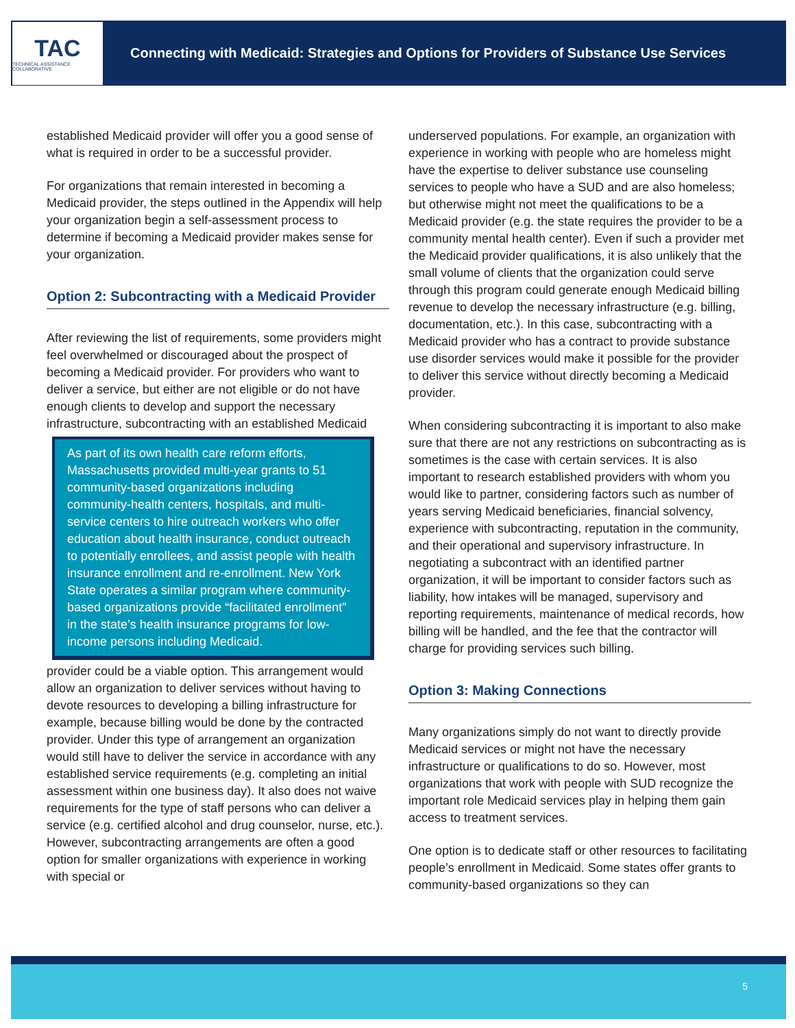TAC
TECHNICAL ASSISTANCE COLLABORATIVE
Connecting with Medicaid: Strategies and Options for Providers of Substance Use Services
established Medicaid provider will offer you a good sense of what is required in order to be a successful provider.
For organizations that remain interested in becoming a Medicaid provider, the steps outlined in the Appendix will help your organization begin a self-assessment process to determine if becoming a Medicaid provider makes sense for your organization.
Option 2: Subcontracting with a Medicaid Provider
After reviewing the list of requirements, some providers might feel overwhelmed or discouraged about the prospect of becoming a Medicaid provider. For providers who want to deliver a service, but either are not eligible or do not have enough clients to develop and support the necessary infrastructure, subcontracting with an established Medicaid
As part of its own health care reform efforts, Massachusetts provided multi-year grants to 51 community-based organizations including community-health centers, hospitals, and multi-service centers to hire outreach workers who offer education about health insurance, conduct outreach to potentially enrollees, and assist people with health insurance enrollment and re-enrollment. New York State operates a similar program where community-based organizations provide “facilitated enrollment” in the state’s health insurance programs for low-income persons including Medicaid.
provider could be a viable option. This arrangement would allow an organization to deliver services without having to devote resources to developing a billing infrastructure for example, because billing would be done by the contracted provider. Under this type of arrangement an organization would still have to deliver the service in accordance with any established service requirements (e.g. completing an initial assessment within one business day). It also does not waive requirements for the type of staff persons who can deliver a service (e.g. certified alcohol and drug counselor, nurse, etc.). However, subcontracting arrangements are often a good option for smaller organizations with experience in working with special or
underserved populations. For example, an organization with experience in working with people who are homeless might have the expertise to deliver substance use counseling services to people who have a SUD and are also homeless; but otherwise might not meet the qualifications to be a Medicaid provider (e.g. the state requires the provider to be a community mental health center). Even if such a provider met the Medicaid provider qualifications, it is also unlikely that the small volume of clients that the organization could serve through this program could generate enough Medicaid billing revenue to develop the necessary infrastructure (e.g. billing, documentation, etc.). In this case, subcontracting with a Medicaid provider who has a contract to provide substance use disorder services would make it possible for the provider to deliver this service without directly becoming a Medicaid provider.
When considering subcontracting it is important to also make sure that there are not any restrictions on subcontracting as is sometimes is the case with certain services. It is also important to research established providers with whom you would like to partner, considering factors such as number of years serving Medicaid beneficiaries, financial solvency, experience with subcontracting, reputation in the community, and their operational and supervisory infrastructure. In negotiating a subcontract with an identified partner organization, it will be important to consider factors such as liability, how intakes will be managed, supervisory and reporting requirements, maintenance of medical records, how billing will be handled, and the fee that the contractor will charge for providing services such billing.
Option 3: Making Connections
Many organizations simply do not want to directly provide Medicaid services or might not have the necessary infrastructure or qualifications to do so. However, most organizations that work with people with SUD recognize the important role Medicaid services play in helping them gain access to treatment services.
One option is to dedicate staff or other resources to facilitating people’s enrollment in Medicaid. Some states offer grants to community-based organizations so they can
5